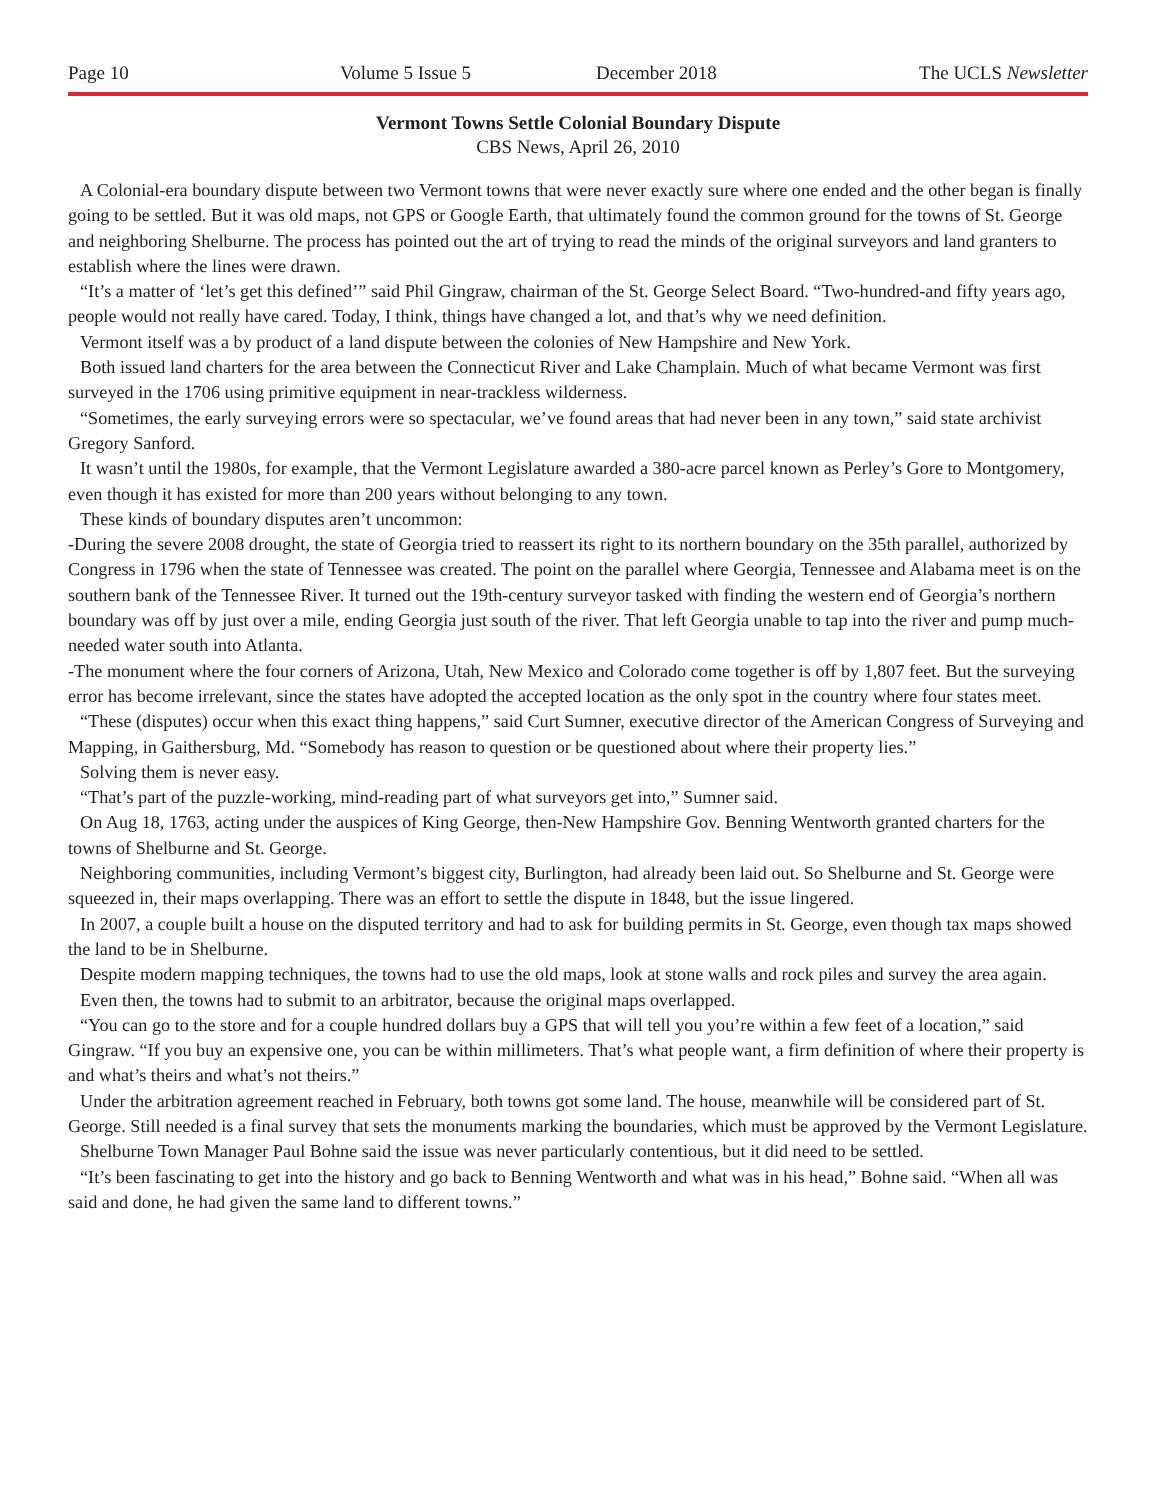Page 10 Volume 5 Issue 5 December 2018 The UCLS Newsletter
Vermont Towns Settle Colonial Boundary Dispute
CBS News, April 26, 2010
A Colonial-era boundary dispute between two Vermont towns that were never exactly sure where one ended and the other began is finally going to be settled. But it was old maps, not GPS or Google Earth, that ultimately found the common ground for the towns of St. George and neighboring Shelburne. The process has pointed out the art of trying to read the minds of the original surveyors and land granters to establish where the lines were drawn.
“It’s a matter of ‘let’s get this defined’” said Phil Gingraw, chairman of the St. George Select Board. “Two-hundred-and fifty years ago, people would not really have cared. Today, I think, things have changed a lot, and that’s why we need definition.
Vermont itself was a by product of a land dispute between the colonies of New Hampshire and New York.
Both issued land charters for the area between the Connecticut River and Lake Champlain. Much of what became Vermont was first surveyed in the 1706 using primitive equipment in near-trackless wilderness.
“Sometimes, the early surveying errors were so spectacular, we’ve found areas that had never been in any town,” said state archivist Gregory Sanford.
It wasn’t until the 1980s, for example, that the Vermont Legislature awarded a 380-acre parcel known as Perley’s Gore to Montgomery, even though it has existed for more than 200 years without belonging to any town.
These kinds of boundary disputes aren’t uncommon:
-During the severe 2008 drought, the state of Georgia tried to reassert its right to its northern boundary on the 35th parallel, authorized by Congress in 1796 when the state of Tennessee was created. The point on the parallel where Georgia, Tennessee and Alabama meet is on the southern bank of the Tennessee River. It turned out the 19th-century surveyor tasked with finding the western end of Georgia’s northern boundary was off by just over a mile, ending Georgia just south of the river. That left Georgia unable to tap into the river and pump much-needed water south into Atlanta.
-The monument where the four corners of Arizona, Utah, New Mexico and Colorado come together is off by 1,807 feet. But the surveying error has become irrelevant, since the states have adopted the accepted location as the only spot in the country where four states meet.
“These (disputes) occur when this exact thing happens,” said Curt Sumner, executive director of the American Congress of Surveying and Mapping, in Gaithersburg, Md. “Somebody has reason to question or be questioned about where their property lies.”
Solving them is never easy.
“That’s part of the puzzle-working, mind-reading part of what surveyors get into,” Sumner said.
On Aug 18, 1763, acting under the auspices of King George, then-New Hampshire Gov. Benning Wentworth granted charters for the towns of Shelburne and St. George.
Neighboring communities, including Vermont’s biggest city, Burlington, had already been laid out. So Shelburne and St. George were squeezed in, their maps overlapping. There was an effort to settle the dispute in 1848, but the issue lingered.
In 2007, a couple built a house on the disputed territory and had to ask for building permits in St. George, even though tax maps showed the land to be in Shelburne.
Despite modern mapping techniques, the towns had to use the old maps, look at stone walls and rock piles and survey the area again.
Even then, the towns had to submit to an arbitrator, because the original maps overlapped.
“You can go to the store and for a couple hundred dollars buy a GPS that will tell you you’re within a few feet of a location,” said Gingraw. “If you buy an expensive one, you can be within millimeters. That’s what people want, a firm definition of where their property is and what’s theirs and what’s not theirs.”
Under the arbitration agreement reached in February, both towns got some land. The house, meanwhile will be considered part of St. George. Still needed is a final survey that sets the monuments marking the boundaries, which must be approved by the Vermont Legislature.
Shelburne Town Manager Paul Bohne said the issue was never particularly contentious, but it did need to be settled.
“It’s been fascinating to get into the history and go back to Benning Wentworth and what was in his head,” Bohne said. “When all was said and done, he had given the same land to different towns.”